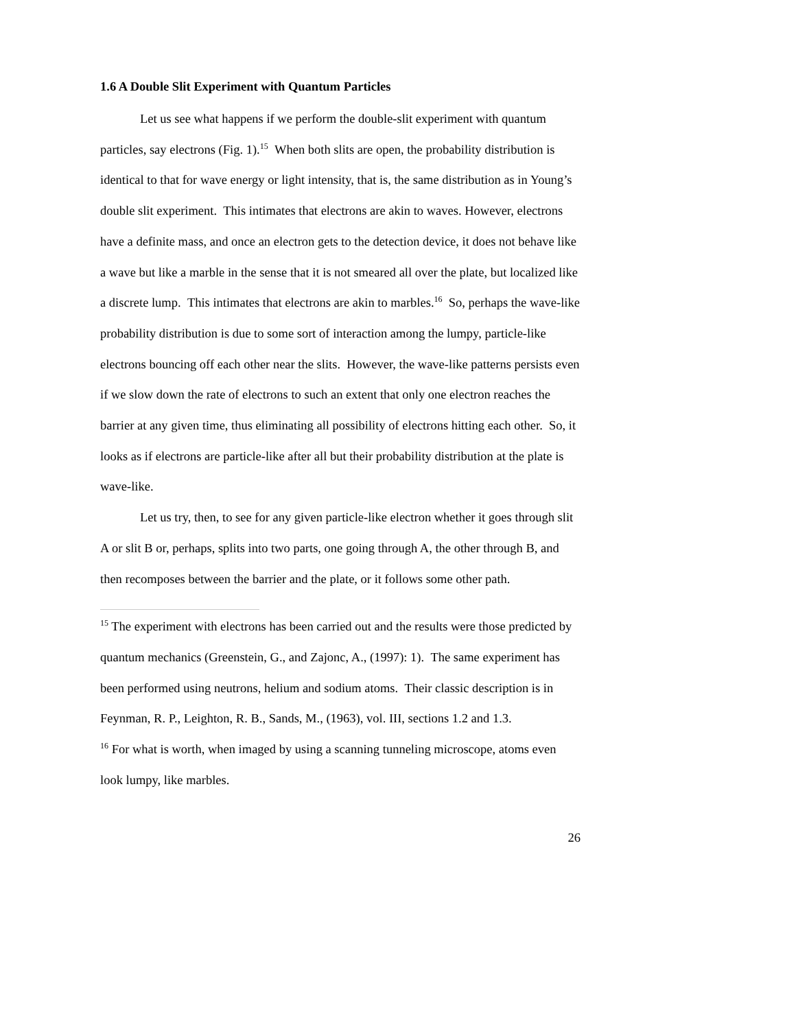1.6 A Double Slit Experiment with Quantum Particles
Let us see what happens if we perform the double-slit experiment with quantum particles, say electrons (Fig. 1).<sup>15</sup> When both slits are open, the probability distribution is identical to that for wave energy or light intensity, that is, the same distribution as in Young’s double slit experiment. This intimates that electrons are akin to waves. However, electrons have a definite mass, and once an electron gets to the detection device, it does not behave like a wave but like a marble in the sense that it is not smeared all over the plate, but localized like a discrete lump. This intimates that electrons are akin to marbles.<sup>16</sup> So, perhaps the wave-like probability distribution is due to some sort of interaction among the lumpy, particle-like electrons bouncing off each other near the slits. However, the wave-like patterns persists even if we slow down the rate of electrons to such an extent that only one electron reaches the barrier at any given time, thus eliminating all possibility of electrons hitting each other. So, it looks as if electrons are particle-like after all but their probability distribution at the plate is wave-like.
Let us try, then, to see for any given particle-like electron whether it goes through slit A or slit B or, perhaps, splits into two parts, one going through A, the other through B, and then recomposes between the barrier and the plate, or it follows some other path.
<sup>15</sup> The experiment with electrons has been carried out and the results were those predicted by quantum mechanics (Greenstein, G., and Zajonc, A., (1997): 1). The same experiment has been performed using neutrons, helium and sodium atoms. Their classic description is in Feynman, R. P., Leighton, R. B., Sands, M., (1963), vol. III, sections 1.2 and 1.3.
<sup>16</sup> For what is worth, when imaged by using a scanning tunneling microscope, atoms even look lumpy, like marbles.
26